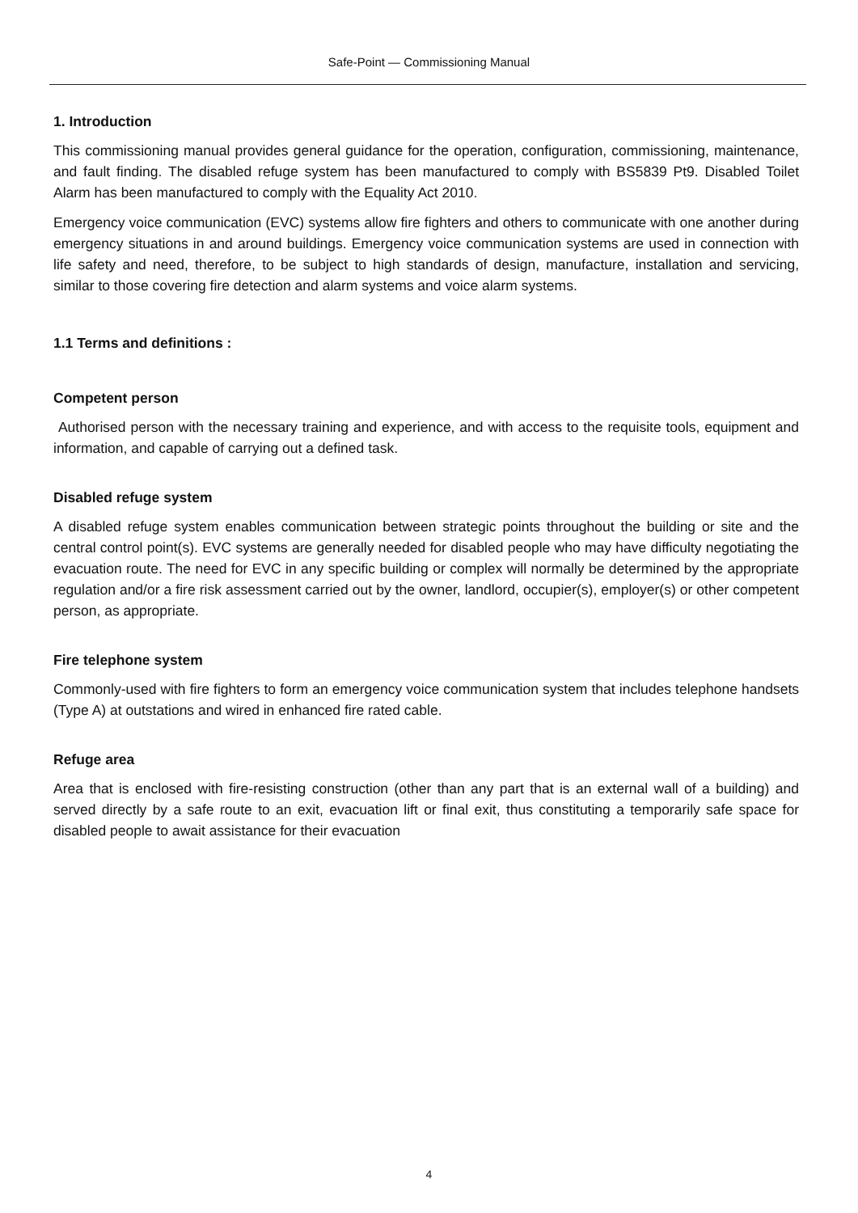Safe-Point — Commissioning Manual
1. Introduction
This commissioning manual provides general guidance for the operation, configuration, commissioning, maintenance, and fault finding. The disabled refuge system has been manufactured to comply with BS5839 Pt9. Disabled Toilet Alarm has been manufactured to comply with the Equality Act 2010.
Emergency voice communication (EVC) systems allow fire fighters and others to communicate with one another during emergency situations in and around buildings. Emergency voice communication systems are used in connection with life safety and need, therefore, to be subject to high standards of design, manufacture, installation and servicing, similar to those covering fire detection and alarm systems and voice alarm systems.
1.1 Terms and definitions :
Competent person
Authorised person with the necessary training and experience, and with access to the requisite tools, equipment and information, and capable of carrying out a defined task.
Disabled refuge system
A disabled refuge system enables communication between strategic points throughout the building or site and the central control point(s). EVC systems are generally needed for disabled people who may have difficulty negotiating the evacuation route. The need for EVC in any specific building or complex will normally be determined by the appropriate regulation and/or a fire risk assessment carried out by the owner, landlord, occupier(s), employer(s) or other competent person, as appropriate.
Fire telephone system
Commonly-used with fire fighters to form an emergency voice communication system that includes telephone handsets (Type A) at outstations and wired in enhanced fire rated cable.
Refuge area
Area that is enclosed with fire-resisting construction (other than any part that is an external wall of a building) and served directly by a safe route to an exit, evacuation lift or final exit, thus constituting a temporarily safe space for disabled people to await assistance for their evacuation
4